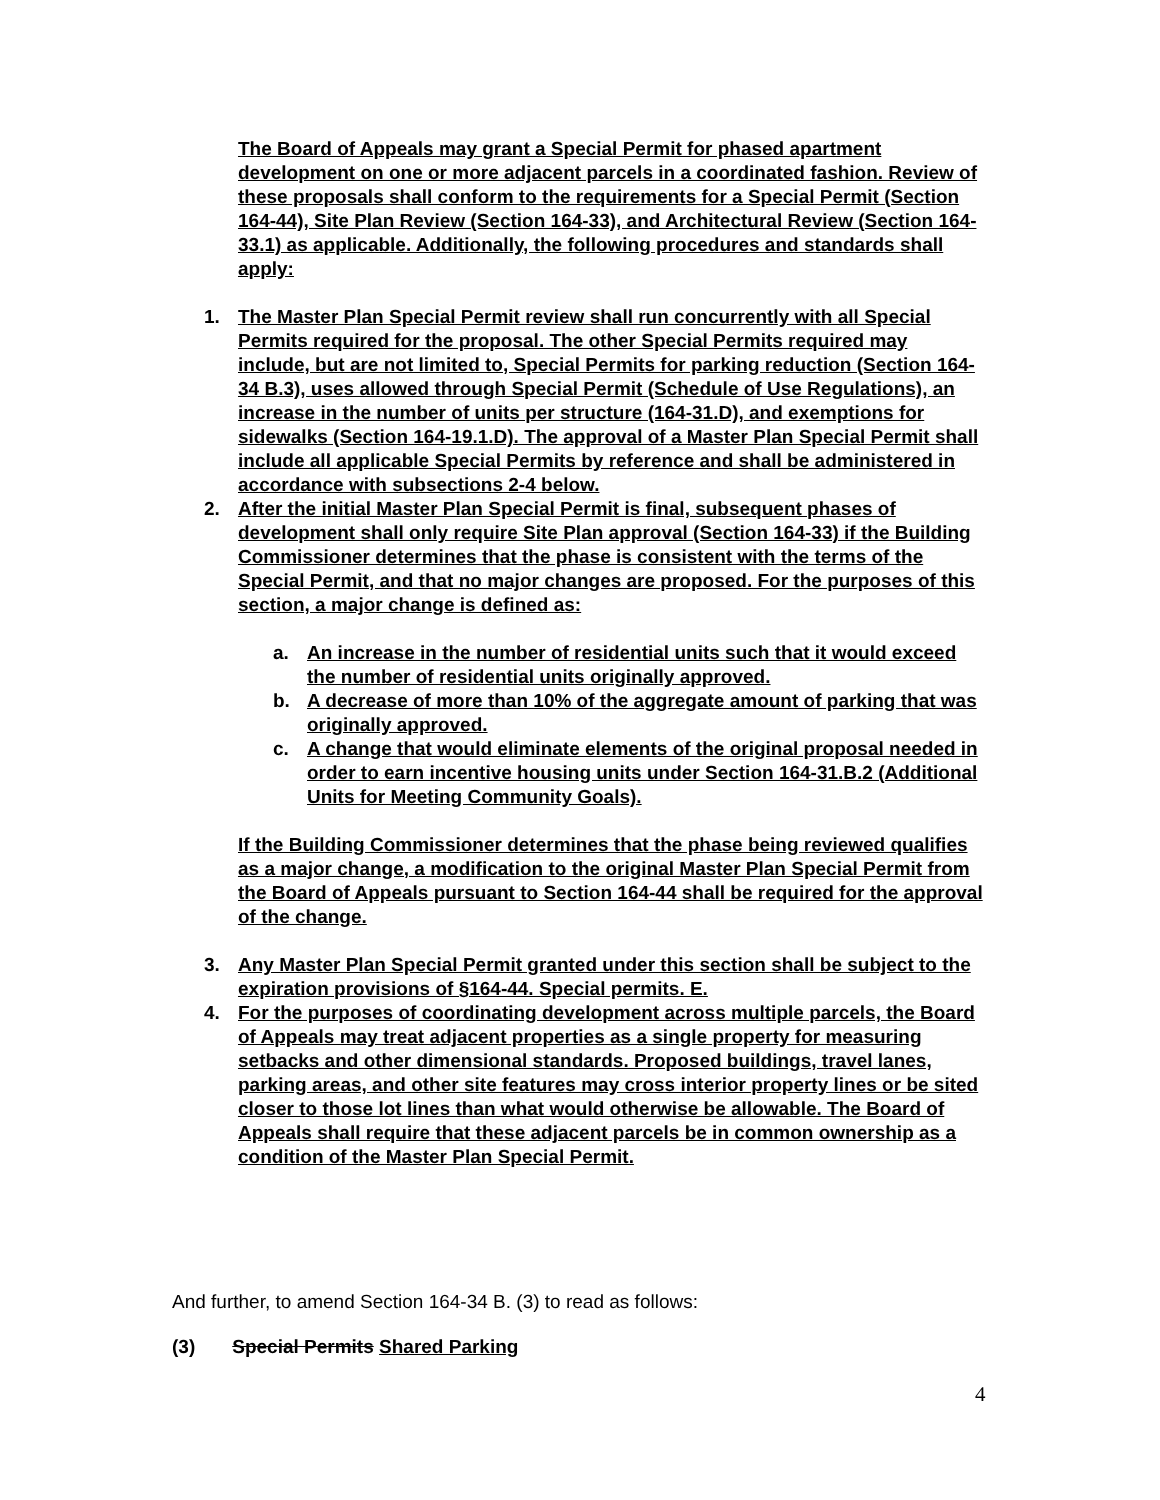The Board of Appeals may grant a Special Permit for phased apartment development on one or more adjacent parcels in a coordinated fashion. Review of these proposals shall conform to the requirements for a Special Permit (Section 164-44), Site Plan Review (Section 164-33), and Architectural Review (Section 164-33.1) as applicable. Additionally, the following procedures and standards shall apply:
1. The Master Plan Special Permit review shall run concurrently with all Special Permits required for the proposal. The other Special Permits required may include, but are not limited to, Special Permits for parking reduction (Section 164-34 B.3), uses allowed through Special Permit (Schedule of Use Regulations), an increase in the number of units per structure (164-31.D), and exemptions for sidewalks (Section 164-19.1.D). The approval of a Master Plan Special Permit shall include all applicable Special Permits by reference and shall be administered in accordance with subsections 2-4 below.
2. After the initial Master Plan Special Permit is final, subsequent phases of development shall only require Site Plan approval (Section 164-33) if the Building Commissioner determines that the phase is consistent with the terms of the Special Permit, and that no major changes are proposed. For the purposes of this section, a major change is defined as:
a. An increase in the number of residential units such that it would exceed the number of residential units originally approved.
b. A decrease of more than 10% of the aggregate amount of parking that was originally approved.
c. A change that would eliminate elements of the original proposal needed in order to earn incentive housing units under Section 164-31.B.2 (Additional Units for Meeting Community Goals).
If the Building Commissioner determines that the phase being reviewed qualifies as a major change, a modification to the original Master Plan Special Permit from the Board of Appeals pursuant to Section 164-44 shall be required for the approval of the change.
3. Any Master Plan Special Permit granted under this section shall be subject to the expiration provisions of §164-44. Special permits. E.
4. For the purposes of coordinating development across multiple parcels, the Board of Appeals may treat adjacent properties as a single property for measuring setbacks and other dimensional standards. Proposed buildings, travel lanes, parking areas, and other site features may cross interior property lines or be sited closer to those lot lines than what would otherwise be allowable. The Board of Appeals shall require that these adjacent parcels be in common ownership as a condition of the Master Plan Special Permit.
And further, to amend Section 164-34 B. (3) to read as follows:
(3) Special Permits Shared Parking
4